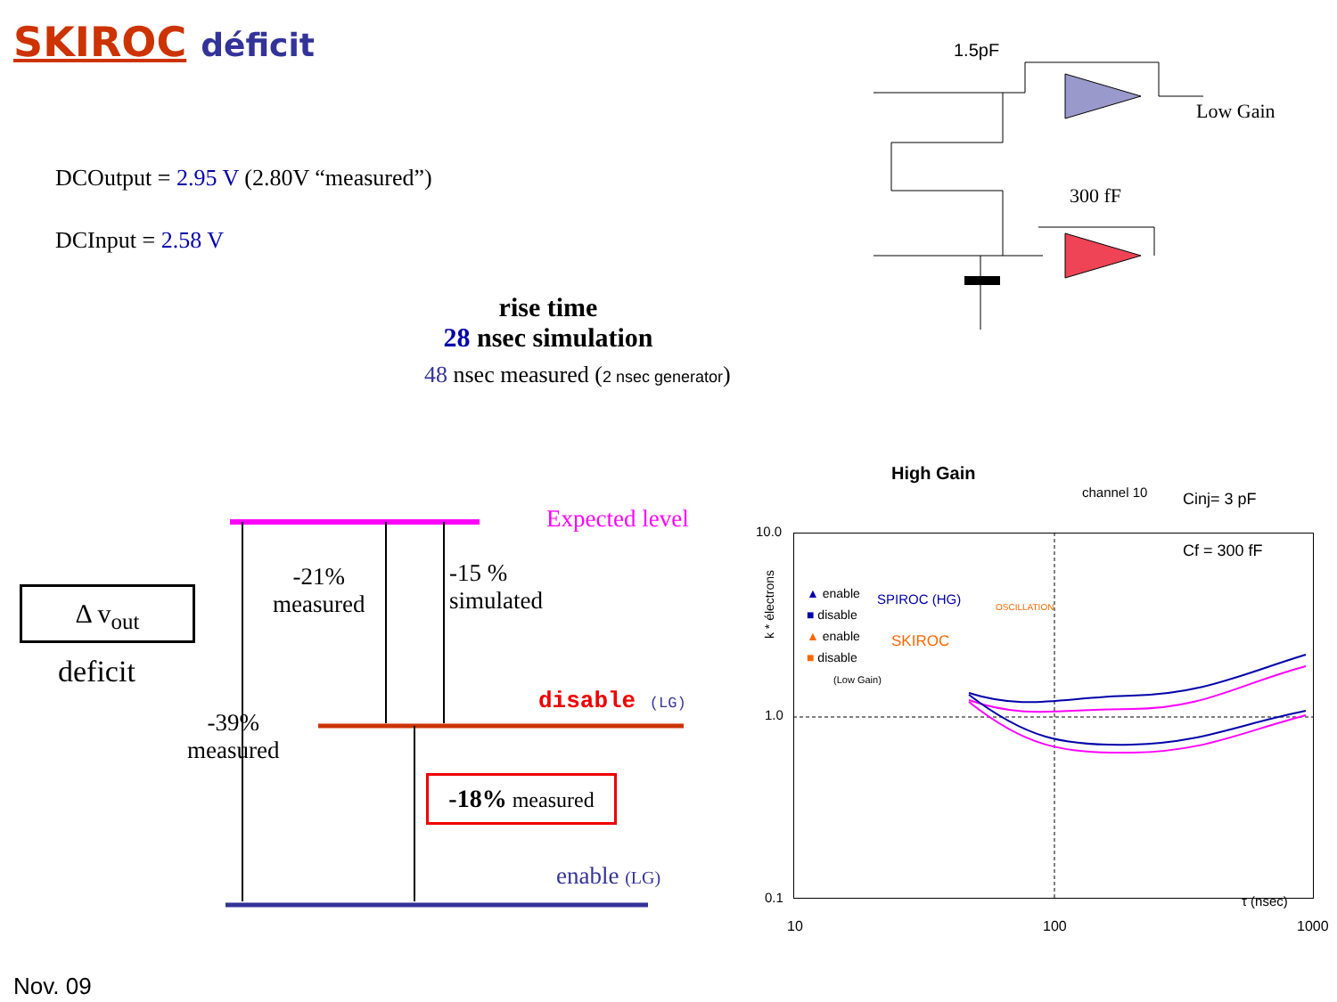SKIROC déficit
DCOutput = 2.95 V (2.80V “measured”)
DCInput = 2.58 V
rise time
28 nsec simulation
48 nsec measured (2 nsec generator)
1.5pF
Low Gain
300 fF
Expected level
Δ v<sub>out</sub>
deficit
-21%
measured
-15 %
simulated
disable (LG)
-39%
measured
-18% measured
enable (LG)
Nov. 09
High Gain
channel 10 Cinj= 3 pF
Cf = 300 fF
10.0
1.0
0.1
k * électrons
10 100 1000
τ (nsec)
▲ enable
■ disable
▲ enable
■ disable
(Low Gain)
SPIROC (HG)
SKIROC
OSCILLATION